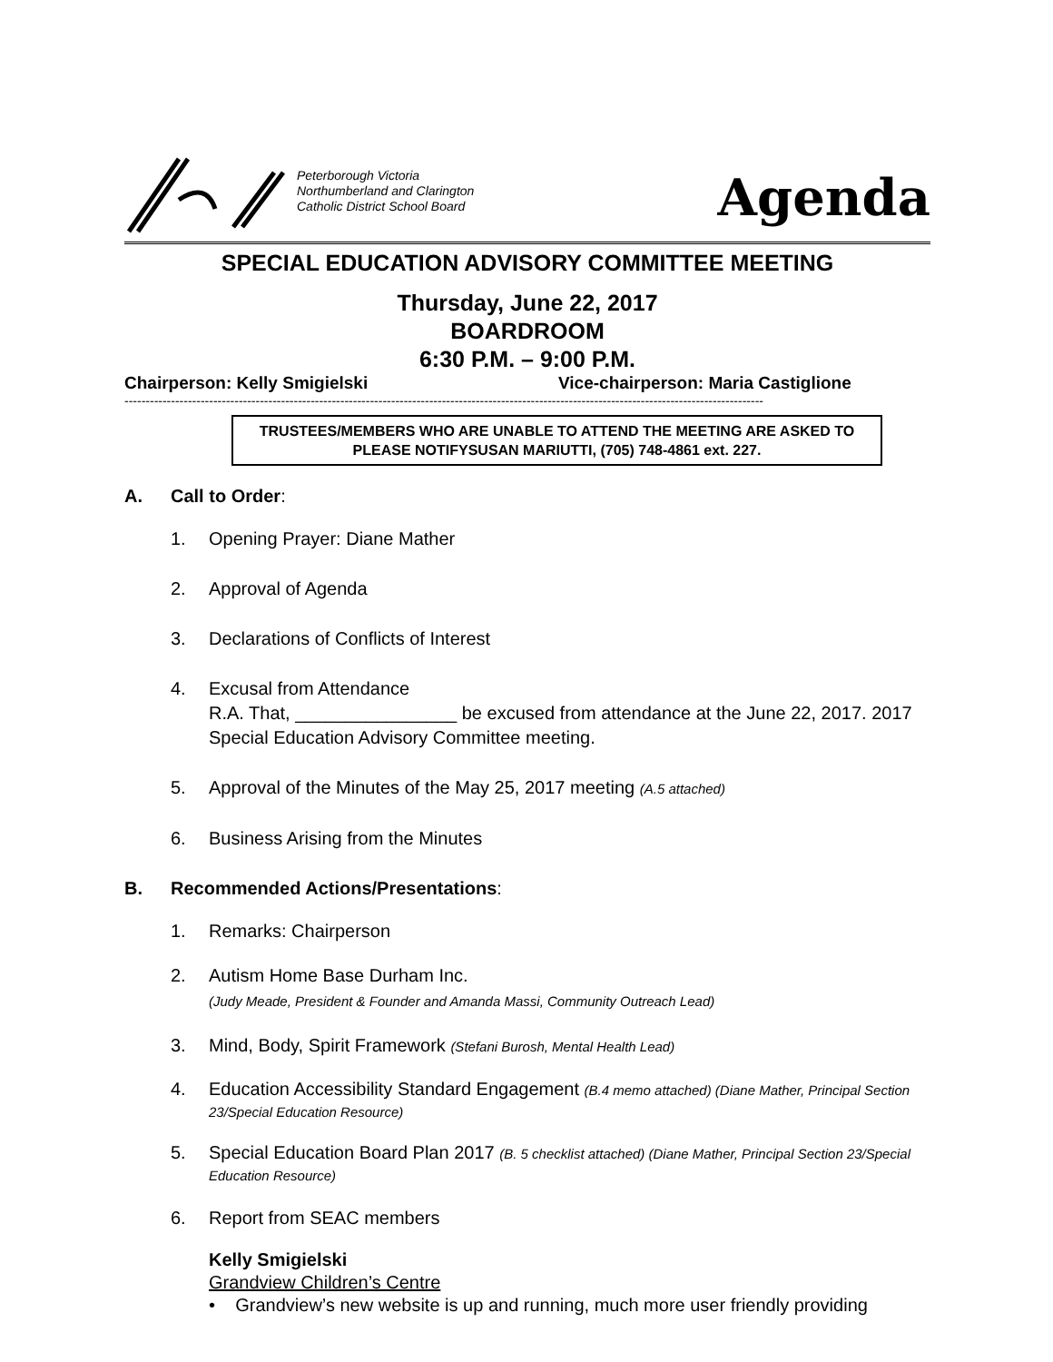Peterborough Victoria
Northumberland and Clarington
Catholic District School Board
Agenda
SPECIAL EDUCATION ADVISORY COMMITTEE MEETING
Thursday, June 22, 2017
BOARDROOM
6:30 P.M. – 9:00 P.M.
Chairperson: Kelly Smigielski Vice-chairperson: Maria Castiglione
-------------------------------------------------------------------------------------------------------------------------------------------------------
TRUSTEES/MEMBERS WHO ARE UNABLE TO ATTEND THE MEETING ARE ASKED TO PLEASE NOTIFYSUSAN MARIUTTI, (705) 748-4861 ext. 227.
A. Call to Order:
1. Opening Prayer: Diane Mather
2. Approval of Agenda
3. Declarations of Conflicts of Interest
4. Excusal from Attendance
R.A. That, ________________ be excused from attendance at the June 22, 2017. 2017 Special Education Advisory Committee meeting.
5. Approval of the Minutes of the May 25, 2017 meeting (A.5 attached)
6. Business Arising from the Minutes
B. Recommended Actions/Presentations:
1. Remarks: Chairperson
2. Autism Home Base Durham Inc.
(Judy Meade, President & Founder and Amanda Massi, Community Outreach Lead)
3. Mind, Body, Spirit Framework (Stefani Burosh, Mental Health Lead)
4. Education Accessibility Standard Engagement (B.4 memo attached) (Diane Mather, Principal Section 23/Special Education Resource)
5. Special Education Board Plan 2017 (B. 5 checklist attached) (Diane Mather, Principal Section 23/Special Education Resource)
6. Report from SEAC members
Kelly Smigielski
Grandview Children’s Centre
• Grandview’s new website is up and running, much more user friendly providing